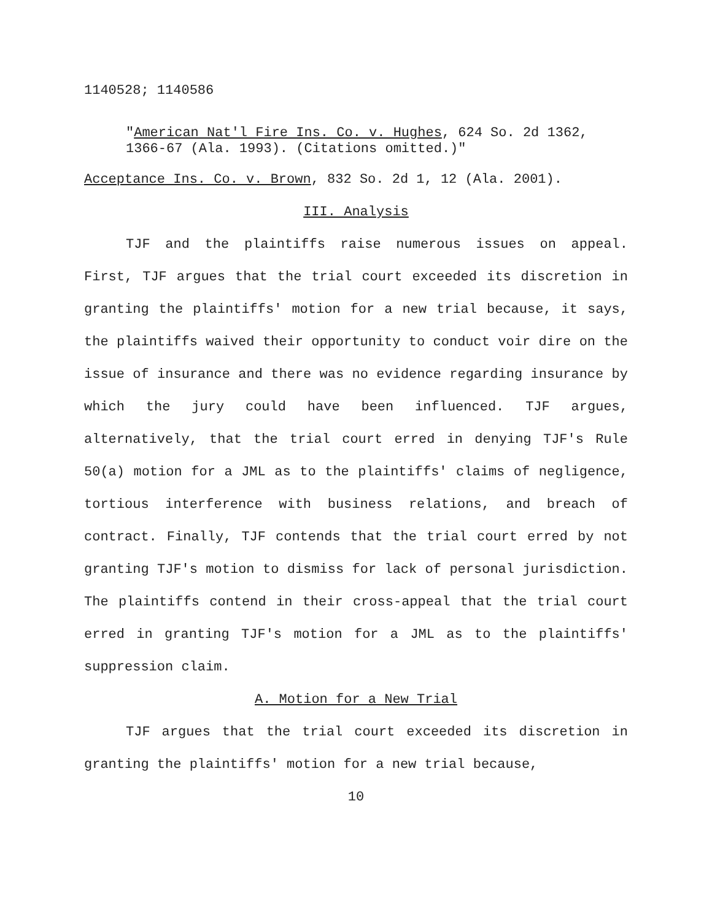1140528; 1140586
"American Nat'l Fire Ins. Co. v. Hughes, 624 So. 2d 1362, 1366-67 (Ala. 1993). (Citations omitted.)"
Acceptance Ins. Co. v. Brown, 832 So. 2d 1, 12 (Ala. 2001).
III. Analysis
TJF and the plaintiffs raise numerous issues on appeal. First, TJF argues that the trial court exceeded its discretion in granting the plaintiffs' motion for a new trial because, it says, the plaintiffs waived their opportunity to conduct voir dire on the issue of insurance and there was no evidence regarding insurance by which the jury could have been influenced. TJF argues, alternatively, that the trial court erred in denying TJF's Rule 50(a) motion for a JML as to the plaintiffs' claims of negligence, tortious interference with business relations, and breach of contract. Finally, TJF contends that the trial court erred by not granting TJF's motion to dismiss for lack of personal jurisdiction. The plaintiffs contend in their cross-appeal that the trial court erred in granting TJF's motion for a JML as to the plaintiffs' suppression claim.
A. Motion for a New Trial
TJF argues that the trial court exceeded its discretion in granting the plaintiffs' motion for a new trial because,
10